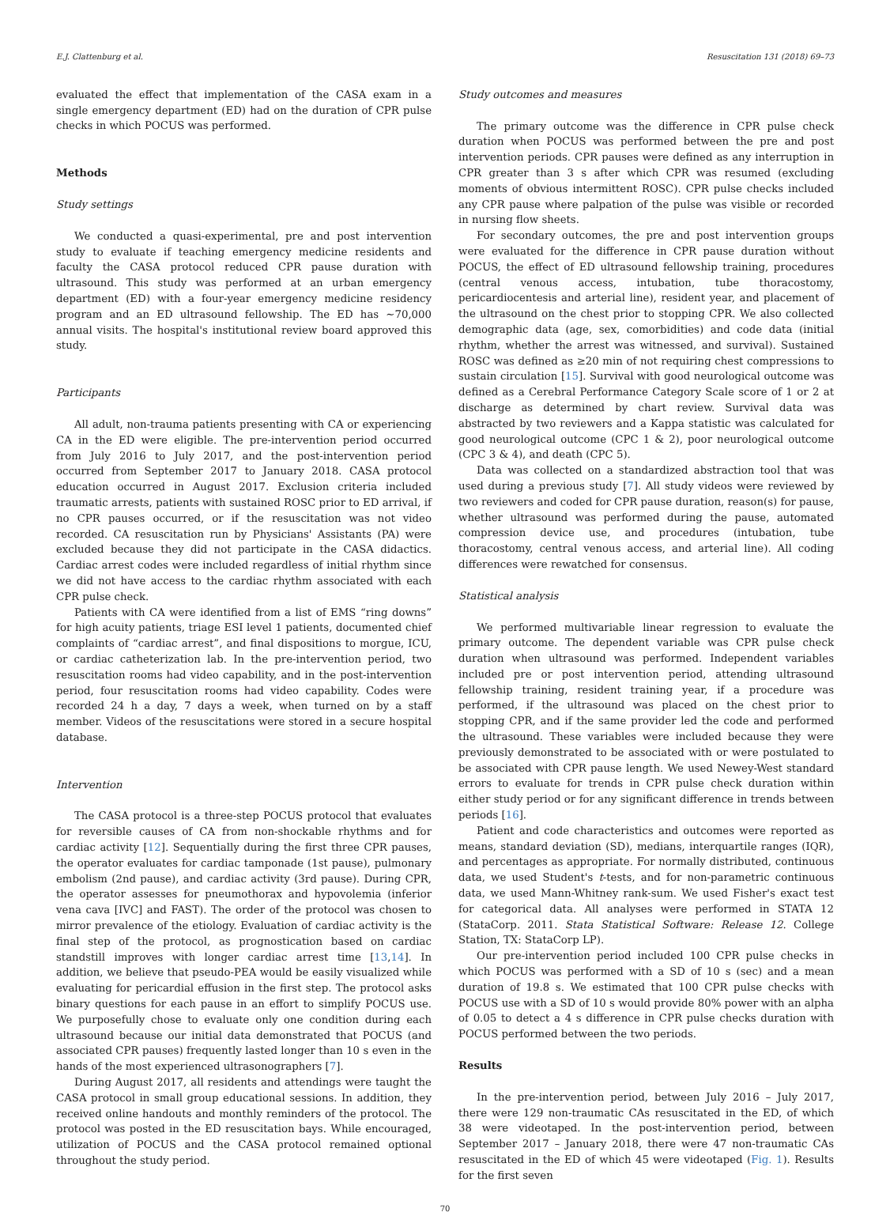E.J. Clattenburg et al. Resuscitation 131 (2018) 69–73
evaluated the effect that implementation of the CASA exam in a single emergency department (ED) had on the duration of CPR pulse checks in which POCUS was performed.
Methods
Study settings
We conducted a quasi-experimental, pre and post intervention study to evaluate if teaching emergency medicine residents and faculty the CASA protocol reduced CPR pause duration with ultrasound. This study was performed at an urban emergency department (ED) with a four-year emergency medicine residency program and an ED ultrasound fellowship. The ED has ∼70,000 annual visits. The hospital's institutional review board approved this study.
Participants
All adult, non-trauma patients presenting with CA or experiencing CA in the ED were eligible. The pre-intervention period occurred from July 2016 to July 2017, and the post-intervention period occurred from September 2017 to January 2018. CASA protocol education occurred in August 2017. Exclusion criteria included traumatic arrests, patients with sustained ROSC prior to ED arrival, if no CPR pauses occurred, or if the resuscitation was not video recorded. CA resuscitation run by Physicians' Assistants (PA) were excluded because they did not participate in the CASA didactics. Cardiac arrest codes were included regardless of initial rhythm since we did not have access to the cardiac rhythm associated with each CPR pulse check.
Patients with CA were identified from a list of EMS “ring downs” for high acuity patients, triage ESI level 1 patients, documented chief complaints of “cardiac arrest”, and final dispositions to morgue, ICU, or cardiac catheterization lab. In the pre-intervention period, two resuscitation rooms had video capability, and in the post-intervention period, four resuscitation rooms had video capability. Codes were recorded 24 h a day, 7 days a week, when turned on by a staff member. Videos of the resuscitations were stored in a secure hospital database.
Intervention
The CASA protocol is a three-step POCUS protocol that evaluates for reversible causes of CA from non-shockable rhythms and for cardiac activity [12]. Sequentially during the first three CPR pauses, the operator evaluates for cardiac tamponade (1st pause), pulmonary embolism (2nd pause), and cardiac activity (3rd pause). During CPR, the operator assesses for pneumothorax and hypovolemia (inferior vena cava [IVC] and FAST). The order of the protocol was chosen to mirror prevalence of the etiology. Evaluation of cardiac activity is the final step of the protocol, as prognostication based on cardiac standstill improves with longer cardiac arrest time [13,14]. In addition, we believe that pseudo-PEA would be easily visualized while evaluating for pericardial effusion in the first step. The protocol asks binary questions for each pause in an effort to simplify POCUS use. We purposefully chose to evaluate only one condition during each ultrasound because our initial data demonstrated that POCUS (and associated CPR pauses) frequently lasted longer than 10 s even in the hands of the most experienced ultrasonographers [7].
During August 2017, all residents and attendings were taught the CASA protocol in small group educational sessions. In addition, they received online handouts and monthly reminders of the protocol. The protocol was posted in the ED resuscitation bays. While encouraged, utilization of POCUS and the CASA protocol remained optional throughout the study period.
Study outcomes and measures
The primary outcome was the difference in CPR pulse check duration when POCUS was performed between the pre and post intervention periods. CPR pauses were defined as any interruption in CPR greater than 3 s after which CPR was resumed (excluding moments of obvious intermittent ROSC). CPR pulse checks included any CPR pause where palpation of the pulse was visible or recorded in nursing flow sheets.
For secondary outcomes, the pre and post intervention groups were evaluated for the difference in CPR pause duration without POCUS, the effect of ED ultrasound fellowship training, procedures (central venous access, intubation, tube thoracostomy, pericardiocentesis and arterial line), resident year, and placement of the ultrasound on the chest prior to stopping CPR. We also collected demographic data (age, sex, comorbidities) and code data (initial rhythm, whether the arrest was witnessed, and survival). Sustained ROSC was defined as ≥20 min of not requiring chest compressions to sustain circulation [15]. Survival with good neurological outcome was defined as a Cerebral Performance Category Scale score of 1 or 2 at discharge as determined by chart review. Survival data was abstracted by two reviewers and a Kappa statistic was calculated for good neurological outcome (CPC 1 & 2), poor neurological outcome (CPC 3 & 4), and death (CPC 5).
Data was collected on a standardized abstraction tool that was used during a previous study [7]. All study videos were reviewed by two reviewers and coded for CPR pause duration, reason(s) for pause, whether ultrasound was performed during the pause, automated compression device use, and procedures (intubation, tube thoracostomy, central venous access, and arterial line). All coding differences were rewatched for consensus.
Statistical analysis
We performed multivariable linear regression to evaluate the primary outcome. The dependent variable was CPR pulse check duration when ultrasound was performed. Independent variables included pre or post intervention period, attending ultrasound fellowship training, resident training year, if a procedure was performed, if the ultrasound was placed on the chest prior to stopping CPR, and if the same provider led the code and performed the ultrasound. These variables were included because they were previously demonstrated to be associated with or were postulated to be associated with CPR pause length. We used Newey-West standard errors to evaluate for trends in CPR pulse check duration within either study period or for any significant difference in trends between periods [16].
Patient and code characteristics and outcomes were reported as means, standard deviation (SD), medians, interquartile ranges (IQR), and percentages as appropriate. For normally distributed, continuous data, we used Student's t-tests, and for non-parametric continuous data, we used Mann-Whitney rank-sum. We used Fisher's exact test for categorical data. All analyses were performed in STATA 12 (StataCorp. 2011. Stata Statistical Software: Release 12. College Station, TX: StataCorp LP).
Our pre-intervention period included 100 CPR pulse checks in which POCUS was performed with a SD of 10 s (sec) and a mean duration of 19.8 s. We estimated that 100 CPR pulse checks with POCUS use with a SD of 10 s would provide 80% power with an alpha of 0.05 to detect a 4 s difference in CPR pulse checks duration with POCUS performed between the two periods.
Results
In the pre-intervention period, between July 2016 – July 2017, there were 129 non-traumatic CAs resuscitated in the ED, of which 38 were videotaped. In the post-intervention period, between September 2017 – January 2018, there were 47 non-traumatic CAs resuscitated in the ED of which 45 were videotaped (Fig. 1). Results for the first seven
70